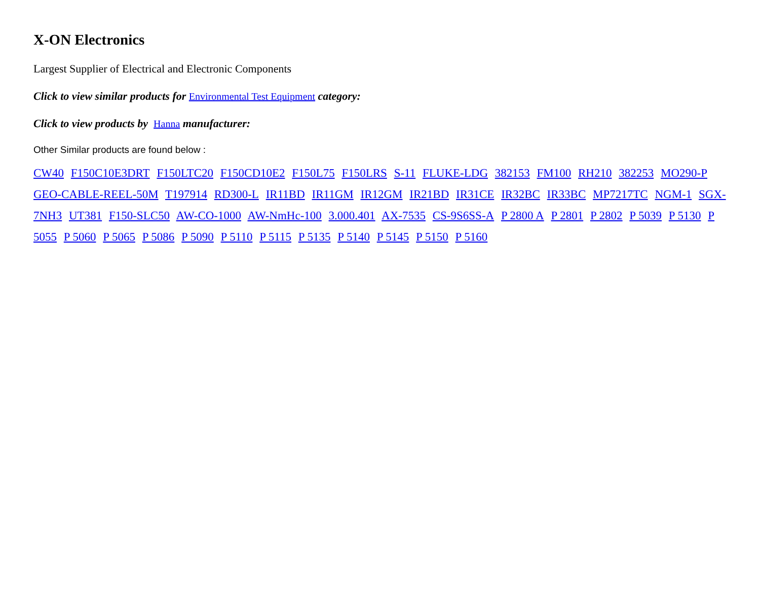X-ON Electronics
Largest Supplier of Electrical and Electronic Components
Click to view similar products for Environmental Test Equipment category:
Click to view products by Hanna manufacturer:
Other Similar products are found below :
CW40 F150C10E3DRT F150LTC20 F150CD10E2 F150L75 F150LRS S-11 FLUKE-LDG 382153 FM100 RH210 382253 MO290-P GEO-CABLE-REEL-50M T197914 RD300-L IR11BD IR11GM IR12GM IR21BD IR31CE IR32BC IR33BC MP7217TC NGM-1 SGX-7NH3 UT381 F150-SLC50 AW-CO-1000 AW-NmHc-100 3.000.401 AX-7535 CS-9S6SS-A P 2800 A P 2801 P 2802 P 5039 P 5130 P 5055 P 5060 P 5065 P 5086 P 5090 P 5110 P 5115 P 5135 P 5140 P 5145 P 5150 P 5160